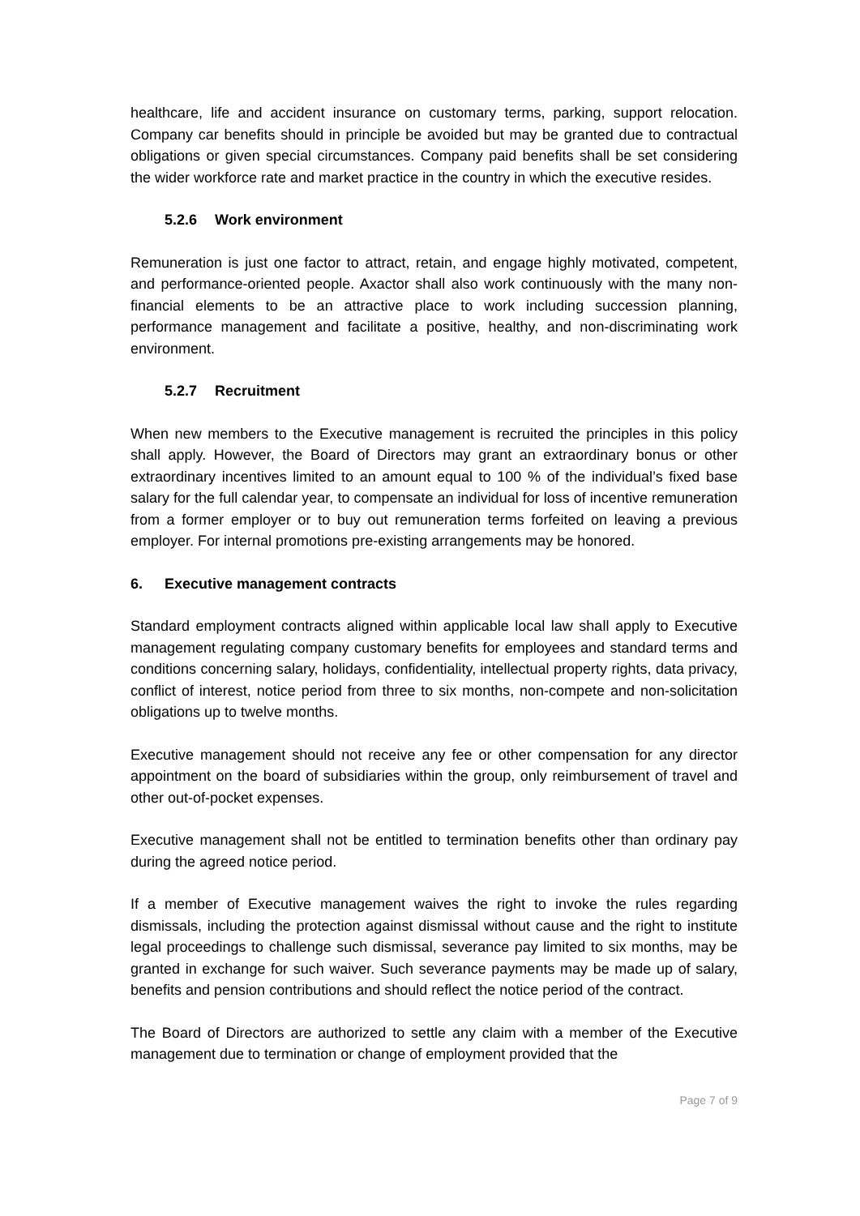healthcare, life and accident insurance on customary terms, parking, support relocation. Company car benefits should in principle be avoided but may be granted due to contractual obligations or given special circumstances. Company paid benefits shall be set considering the wider workforce rate and market practice in the country in which the executive resides.
5.2.6 Work environment
Remuneration is just one factor to attract, retain, and engage highly motivated, competent, and performance-oriented people. Axactor shall also work continuously with the many non-financial elements to be an attractive place to work including succession planning, performance management and facilitate a positive, healthy, and non-discriminating work environment.
5.2.7 Recruitment
When new members to the Executive management is recruited the principles in this policy shall apply. However, the Board of Directors may grant an extraordinary bonus or other extraordinary incentives limited to an amount equal to 100 % of the individual’s fixed base salary for the full calendar year, to compensate an individual for loss of incentive remuneration from a former employer or to buy out remuneration terms forfeited on leaving a previous employer. For internal promotions pre-existing arrangements may be honored.
6. Executive management contracts
Standard employment contracts aligned within applicable local law shall apply to Executive management regulating company customary benefits for employees and standard terms and conditions concerning salary, holidays, confidentiality, intellectual property rights, data privacy, conflict of interest, notice period from three to six months, non-compete and non-solicitation obligations up to twelve months.
Executive management should not receive any fee or other compensation for any director appointment on the board of subsidiaries within the group, only reimbursement of travel and other out-of-pocket expenses.
Executive management shall not be entitled to termination benefits other than ordinary pay during the agreed notice period.
If a member of Executive management waives the right to invoke the rules regarding dismissals, including the protection against dismissal without cause and the right to institute legal proceedings to challenge such dismissal, severance pay limited to six months, may be granted in exchange for such waiver. Such severance payments may be made up of salary, benefits and pension contributions and should reflect the notice period of the contract.
The Board of Directors are authorized to settle any claim with a member of the Executive management due to termination or change of employment provided that the
Page 7 of 9